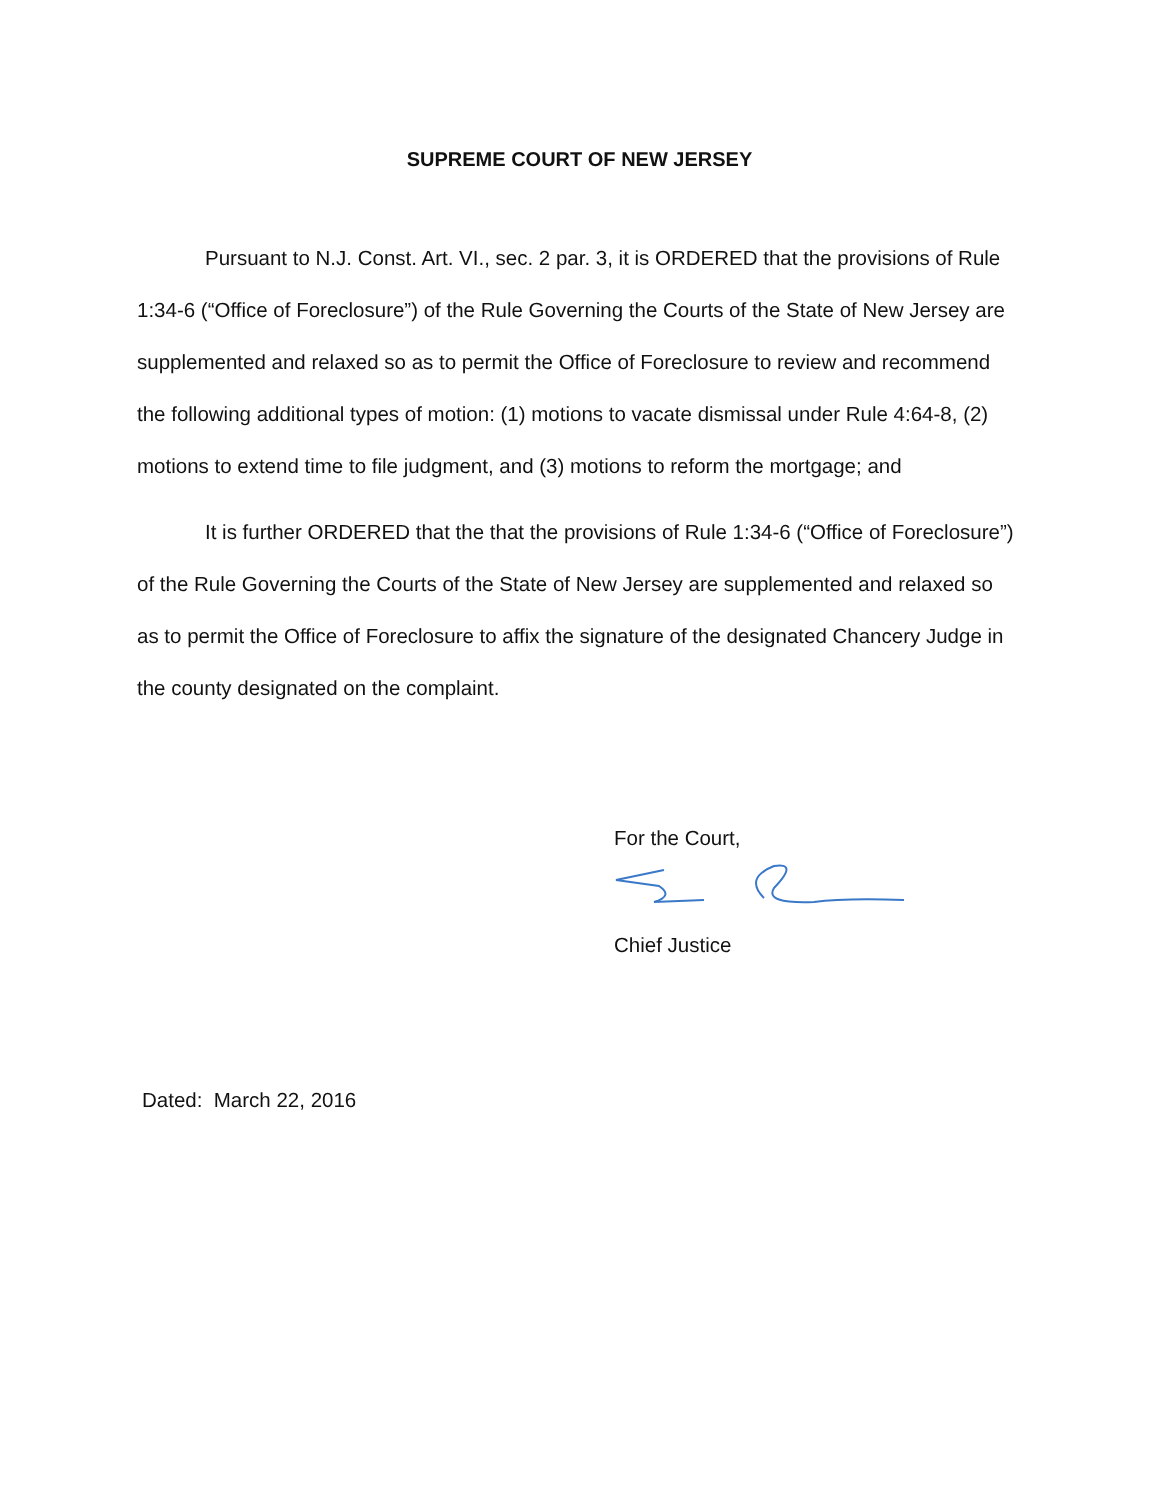SUPREME COURT OF NEW JERSEY
Pursuant to N.J. Const. Art. VI., sec. 2 par. 3, it is ORDERED that the provisions of Rule 1:34-6 (“Office of Foreclosure”) of the Rule Governing the Courts of the State of New Jersey are supplemented and relaxed so as to permit the Office of Foreclosure to review and recommend the following additional types of motion: (1) motions to vacate dismissal under Rule 4:64-8, (2) motions to extend time to file judgment, and (3) motions to reform the mortgage; and
It is further ORDERED that the that the provisions of Rule 1:34-6 (“Office of Foreclosure”) of the Rule Governing the Courts of the State of New Jersey are supplemented and relaxed so as to permit the Office of Foreclosure to affix the signature of the designated Chancery Judge in the county designated on the complaint.
For the Court,
Chief Justice
Dated: March 22, 2016